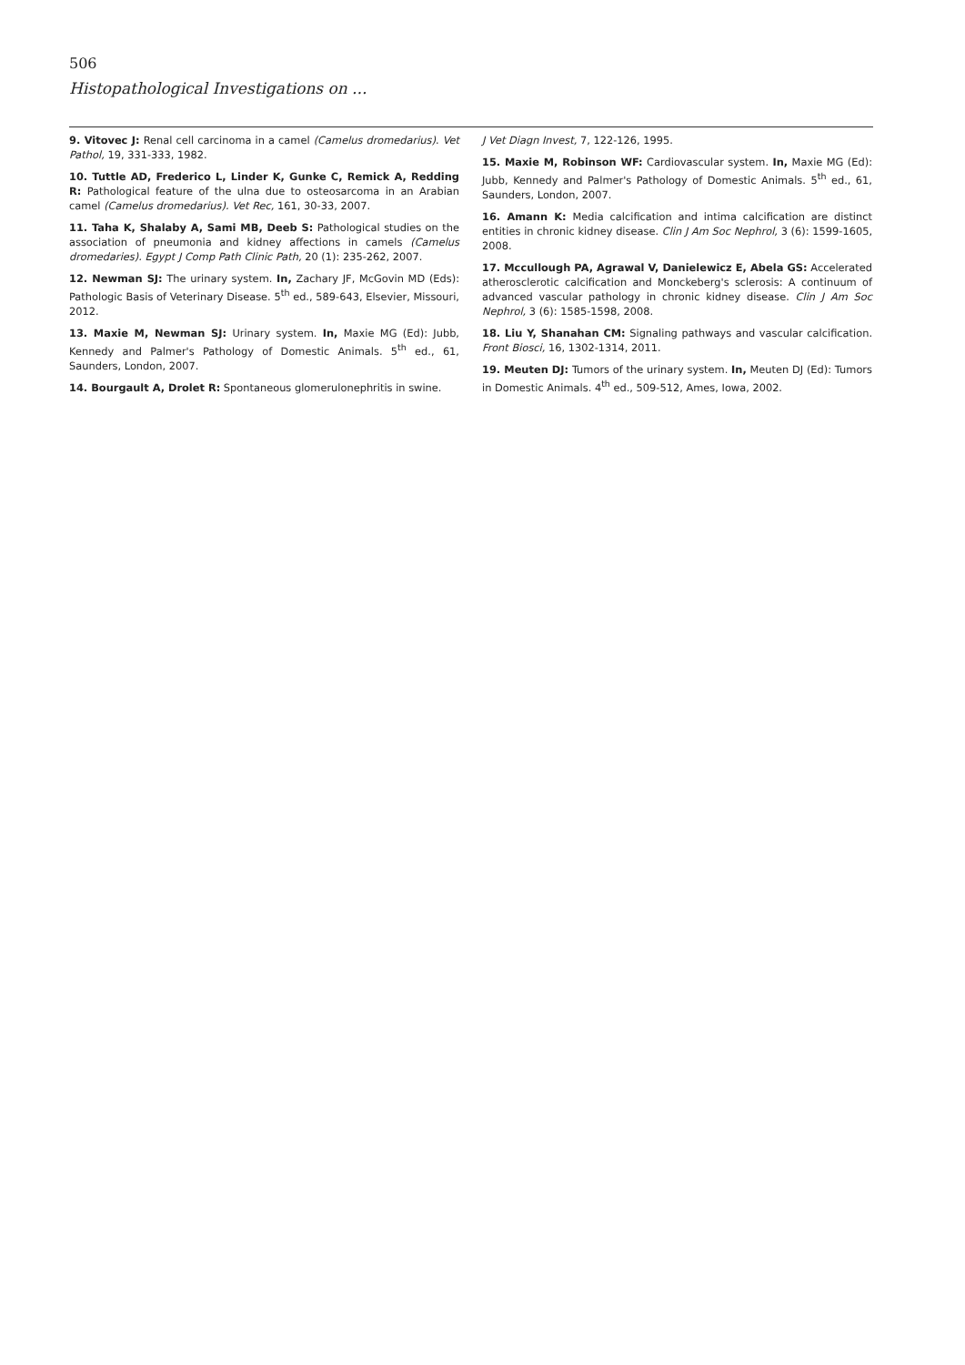506
Histopathological Investigations on ...
9. Vitovec J: Renal cell carcinoma in a camel (Camelus dromedarius). Vet Pathol, 19, 331-333, 1982.
10. Tuttle AD, Frederico L, Linder K, Gunke C, Remick A, Redding R: Pathological feature of the ulna due to osteosarcoma in an Arabian camel (Camelus dromedarius). Vet Rec, 161, 30-33, 2007.
11. Taha K, Shalaby A, Sami MB, Deeb S: Pathological studies on the association of pneumonia and kidney affections in camels (Camelus dromedaries). Egypt J Comp Path Clinic Path, 20 (1): 235-262, 2007.
12. Newman SJ: The urinary system. In, Zachary JF, McGovin MD (Eds): Pathologic Basis of Veterinary Disease. 5<sup>th</sup> ed., 589-643, Elsevier, Missouri, 2012.
13. Maxie M, Newman SJ: Urinary system. In, Maxie MG (Ed): Jubb, Kennedy and Palmer's Pathology of Domestic Animals. 5<sup>th</sup> ed., 61, Saunders, London, 2007.
14. Bourgault A, Drolet R: Spontaneous glomerulonephritis in swine.
J Vet Diagn Invest, 7, 122-126, 1995.
15. Maxie M, Robinson WF: Cardiovascular system. In, Maxie MG (Ed): Jubb, Kennedy and Palmer's Pathology of Domestic Animals. 5<sup>th</sup> ed., 61, Saunders, London, 2007.
16. Amann K: Media calcification and intima calcification are distinct entities in chronic kidney disease. Clin J Am Soc Nephrol, 3 (6): 1599-1605, 2008.
17. Mccullough PA, Agrawal V, Danielewicz E, Abela GS: Accelerated atherosclerotic calcification and Monckeberg's sclerosis: A continuum of advanced vascular pathology in chronic kidney disease. Clin J Am Soc Nephrol, 3 (6): 1585-1598, 2008.
18. Liu Y, Shanahan CM: Signaling pathways and vascular calcification. Front Biosci, 16, 1302-1314, 2011.
19. Meuten DJ: Tumors of the urinary system. In, Meuten DJ (Ed): Tumors in Domestic Animals. 4<sup>th</sup> ed., 509-512, Ames, Iowa, 2002.